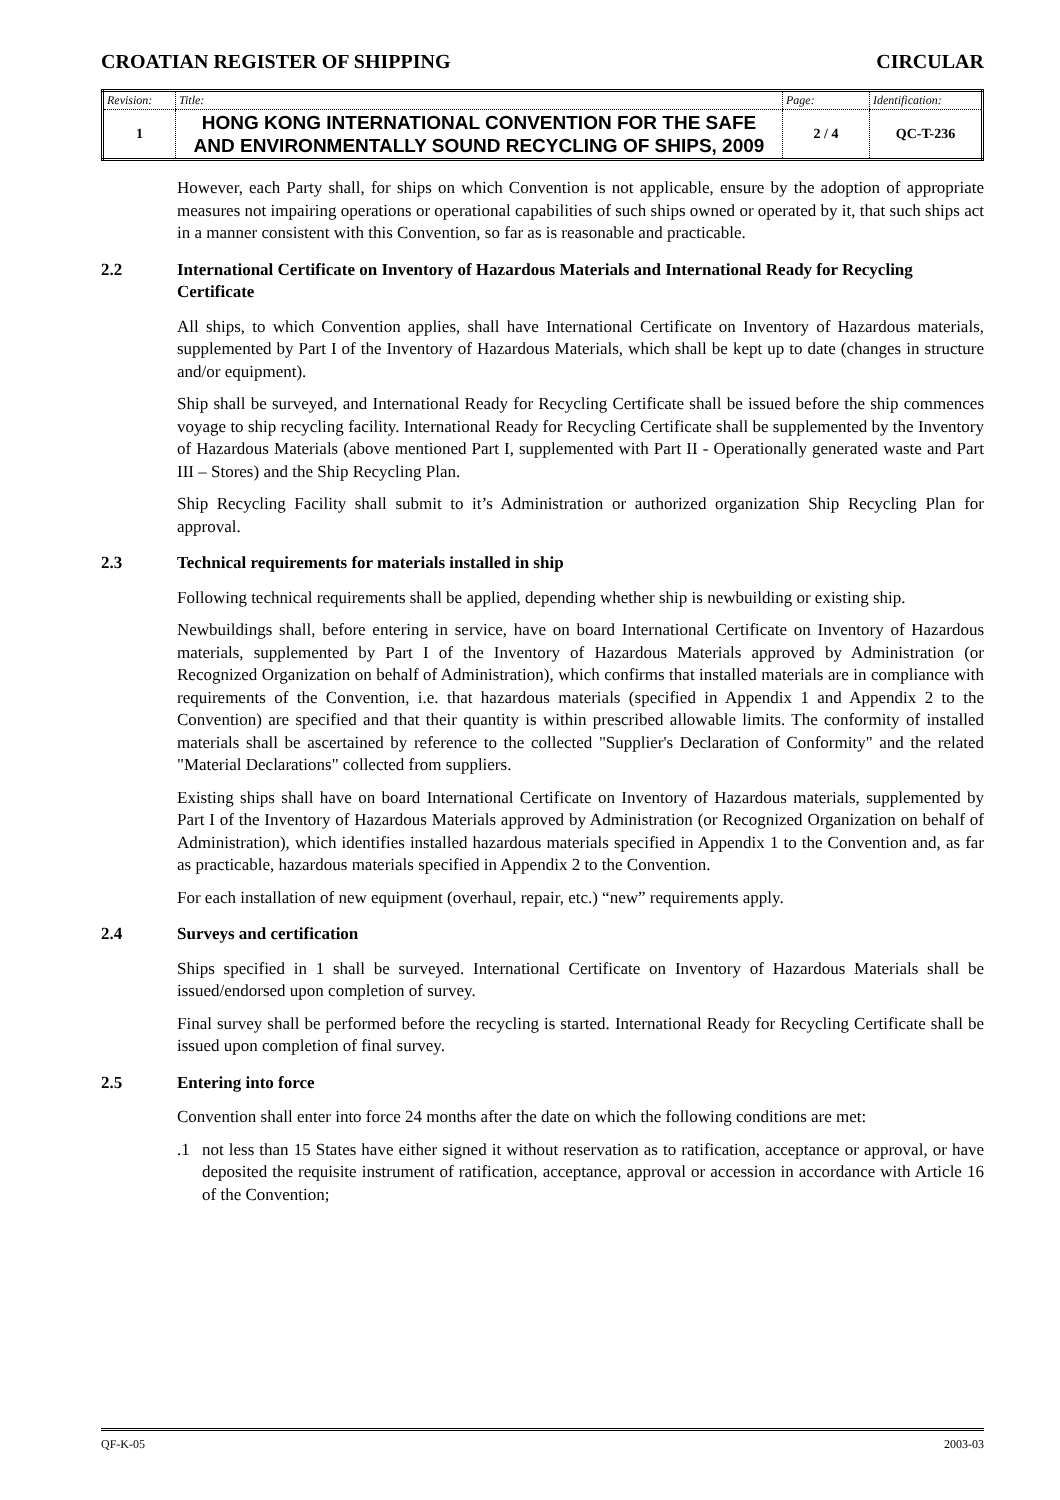CROATIAN REGISTER OF SHIPPING CIRCULAR
| Revision: | Title: | Page: | Identification: |
| 1 | HONG KONG INTERNATIONAL CONVENTION FOR THE SAFE AND ENVIRONMENTALLY SOUND RECYCLING OF SHIPS, 2009 | 2 / 4 | QC-T-236 |
However, each Party shall, for ships on which Convention is not applicable, ensure by the adoption of appropriate measures not impairing operations or operational capabilities of such ships owned or operated by it, that such ships act in a manner consistent with this Convention, so far as is reasonable and practicable.
2.2 International Certificate on Inventory of Hazardous Materials and International Ready for Recycling Certificate
All ships, to which Convention applies, shall have International Certificate on Inventory of Hazardous materials, supplemented by Part I of the Inventory of Hazardous Materials, which shall be kept up to date (changes in structure and/or equipment).
Ship shall be surveyed, and International Ready for Recycling Certificate shall be issued before the ship commences voyage to ship recycling facility. International Ready for Recycling Certificate shall be supplemented by the Inventory of Hazardous Materials (above mentioned Part I, supplemented with Part II - Operationally generated waste and Part III – Stores) and the Ship Recycling Plan.
Ship Recycling Facility shall submit to it’s Administration or authorized organization Ship Recycling Plan for approval.
2.3 Technical requirements for materials installed in ship
Following technical requirements shall be applied, depending whether ship is newbuilding or existing ship.
Newbuildings shall, before entering in service, have on board International Certificate on Inventory of Hazardous materials, supplemented by Part I of the Inventory of Hazardous Materials approved by Administration (or Recognized Organization on behalf of Administration), which confirms that installed materials are in compliance with requirements of the Convention, i.e. that hazardous materials (specified in Appendix 1 and Appendix 2 to the Convention) are specified and that their quantity is within prescribed allowable limits. The conformity of installed materials shall be ascertained by reference to the collected "Supplier's Declaration of Conformity" and the related "Material Declarations" collected from suppliers.
Existing ships shall have on board International Certificate on Inventory of Hazardous materials, supplemented by Part I of the Inventory of Hazardous Materials approved by Administration (or Recognized Organization on behalf of Administration), which identifies installed hazardous materials specified in Appendix 1 to the Convention and, as far as practicable, hazardous materials specified in Appendix 2 to the Convention.
For each installation of new equipment (overhaul, repair, etc.) “new” requirements apply.
2.4 Surveys and certification
Ships specified in 1 shall be surveyed. International Certificate on Inventory of Hazardous Materials shall be issued/endorsed upon completion of survey.
Final survey shall be performed before the recycling is started. International Ready for Recycling Certificate shall be issued upon completion of final survey.
2.5 Entering into force
Convention shall enter into force 24 months after the date on which the following conditions are met:
.1 not less than 15 States have either signed it without reservation as to ratification, acceptance or approval, or have deposited the requisite instrument of ratification, acceptance, approval or accession in accordance with Article 16 of the Convention;
QF-K-05 2003-03